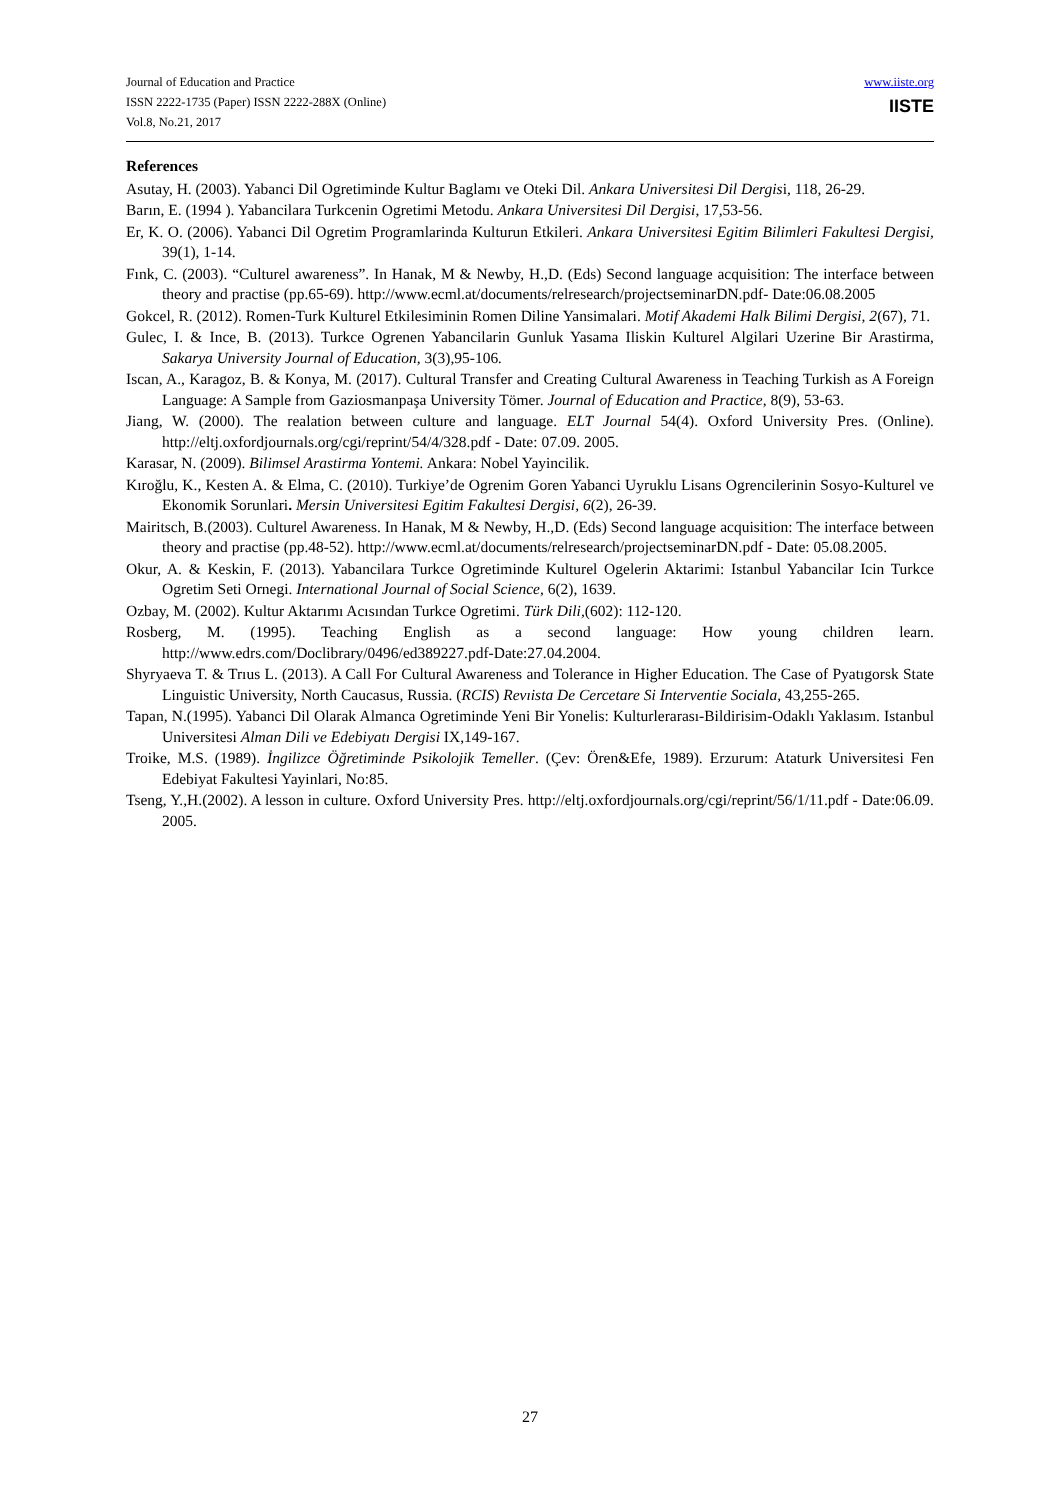www.iiste.org Journal of Education and Practice
IISTE ISSN 2222-1735 (Paper) ISSN 2222-288X (Online)
Vol.8, No.21, 2017
References
Asutay, H. (2003). Yabanci Dil Ogretiminde Kultur Baglamı ve Oteki Dil. Ankara Universitesi Dil Dergisi, 118, 26-29.
Barın, E. (1994 ). Yabancilara Turkcenin Ogretimi Metodu. Ankara Universitesi Dil Dergisi, 17,53-56.
Er, K. O. (2006). Yabanci Dil Ogretim Programlarinda Kulturun Etkileri. Ankara Universitesi Egitim Bilimleri Fakultesi Dergisi, 39(1), 1-14.
Fınk, C. (2003). “Culturel awareness”. In Hanak, M & Newby, H.,D. (Eds) Second language acquisition: The interface between theory and practise (pp.65-69). http://www.ecml.at/documents/relresearch/projectseminarDN.pdf- Date:06.08.2005
Gokcel, R. (2012). Romen-Turk Kulturel Etkilesiminin Romen Diline Yansimalari. Motif Akademi Halk Bilimi Dergisi, 2(67), 71.
Gulec, I. & Ince, B. (2013). Turkce Ogrenen Yabancilarin Gunluk Yasama Iliskin Kulturel Algilari Uzerine Bir Arastirma, Sakarya University Journal of Education, 3(3),95-106.
Iscan, A., Karagoz, B. & Konya, M. (2017). Cultural Transfer and Creating Cultural Awareness in Teaching Turkish as A Foreign Language: A Sample from Gaziosmanpaşa University Tömer. Journal of Education and Practice, 8(9), 53-63.
Jiang, W. (2000). The realation between culture and language. ELT Journal 54(4). Oxford University Pres. (Online). http://eltj.oxfordjournals.org/cgi/reprint/54/4/328.pdf - Date: 07.09. 2005.
Karasar, N. (2009). Bilimsel Arastirma Yontemi. Ankara: Nobel Yayincilik.
Kıroğlu, K., Kesten A. & Elma, C. (2010). Turkiye’de Ogrenim Goren Yabanci Uyruklu Lisans Ogrencilerinin Sosyo-Kulturel ve Ekonomik Sorunlari. Mersin Universitesi Egitim Fakultesi Dergisi, 6(2), 26-39.
Mairitsch, B.(2003). Culturel Awareness. In Hanak, M & Newby, H.,D. (Eds) Second language acquisition: The interface between theory and practise (pp.48-52). http://www.ecml.at/documents/relresearch/projectseminarDN.pdf - Date: 05.08.2005.
Okur, A. & Keskin, F. (2013). Yabancilara Turkce Ogretiminde Kulturel Ogelerin Aktarimi: Istanbul Yabancilar Icin Turkce Ogretim Seti Ornegi. International Journal of Social Science, 6(2), 1639.
Ozbay, M. (2002). Kultur Aktarımı Acısından Turkce Ogretimi. Türk Dili,(602): 112-120.
Rosberg, M. (1995). Teaching English as a second language: How young children learn. http://www.edrs.com/Doclibrary/0496/ed389227.pdf-Date:27.04.2004.
Shyryaeva T. & Trıus L. (2013). A Call For Cultural Awareness and Tolerance in Higher Education. The Case of Pyatıgorsk State Linguistic University, North Caucasus, Russia. (RCIS) Revıista De Cercetare Si Interventie Sociala, 43,255-265.
Tapan, N.(1995). Yabanci Dil Olarak Almanca Ogretiminde Yeni Bir Yonelis: Kulturlerarası-Bildirisim-Odaklı Yaklasım. Istanbul Universitesi Alman Dili ve Edebiyatı Dergisi IX,149-167.
Troike, M.S. (1989). İngilizce Öğretiminde Psikolojik Temeller. (Çev: Ören&Efe, 1989). Erzurum: Ataturk Universitesi Fen Edebiyat Fakultesi Yayinlari, No:85.
Tseng, Y.,H.(2002). A lesson in culture. Oxford University Pres. http://eltj.oxfordjournals.org/cgi/reprint/56/1/11.pdf - Date:06.09. 2005.
27